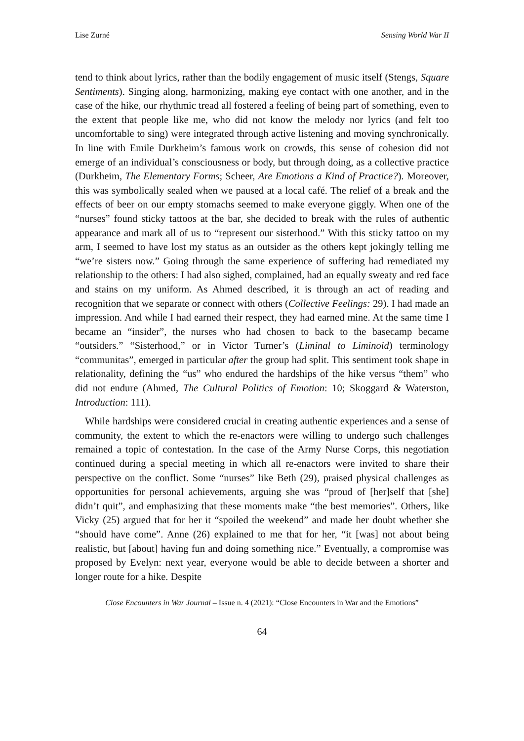Lise Zurné Sensing World War II
tend to think about lyrics, rather than the bodily engagement of music itself (Stengs, Square Sentiments). Singing along, harmonizing, making eye contact with one another, and in the case of the hike, our rhythmic tread all fostered a feeling of being part of something, even to the extent that people like me, who did not know the melody nor lyrics (and felt too uncomfortable to sing) were integrated through active listening and moving synchronically. In line with Emile Durkheim’s famous work on crowds, this sense of cohesion did not emerge of an individual’s consciousness or body, but through doing, as a collective practice (Durkheim, The Elementary Forms; Scheer, Are Emotions a Kind of Practice?). Moreover, this was symbolically sealed when we paused at a local café. The relief of a break and the effects of beer on our empty stomachs seemed to make everyone giggly. When one of the “nurses” found sticky tattoos at the bar, she decided to break with the rules of authentic appearance and mark all of us to “represent our sisterhood.” With this sticky tattoo on my arm, I seemed to have lost my status as an outsider as the others kept jokingly telling me “we’re sisters now.” Going through the same experience of suffering had remediated my relationship to the others: I had also sighed, complained, had an equally sweaty and red face and stains on my uniform. As Ahmed described, it is through an act of reading and recognition that we separate or connect with others (Collective Feelings: 29). I had made an impression. And while I had earned their respect, they had earned mine. At the same time I became an “insider”, the nurses who had chosen to back to the basecamp became “outsiders.” “Sisterhood,” or in Victor Turner’s (Liminal to Liminoid) terminology “communitas”, emerged in particular after the group had split. This sentiment took shape in relationality, defining the “us” who endured the hardships of the hike versus “them” who did not endure (Ahmed, The Cultural Politics of Emotion: 10; Skoggard & Waterston, Introduction: 111).
While hardships were considered crucial in creating authentic experiences and a sense of community, the extent to which the re-enactors were willing to undergo such challenges remained a topic of contestation. In the case of the Army Nurse Corps, this negotiation continued during a special meeting in which all re-enactors were invited to share their perspective on the conflict. Some “nurses” like Beth (29), praised physical challenges as opportunities for personal achievements, arguing she was “proud of [her]self that [she] didn’t quit”, and emphasizing that these moments make “the best memories”. Others, like Vicky (25) argued that for her it “spoiled the weekend” and made her doubt whether she “should have come”. Anne (26) explained to me that for her, “it [was] not about being realistic, but [about] having fun and doing something nice.” Eventually, a compromise was proposed by Evelyn: next year, everyone would be able to decide between a shorter and longer route for a hike. Despite
Close Encounters in War Journal – Issue n. 4 (2021): “Close Encounters in War and the Emotions”
64